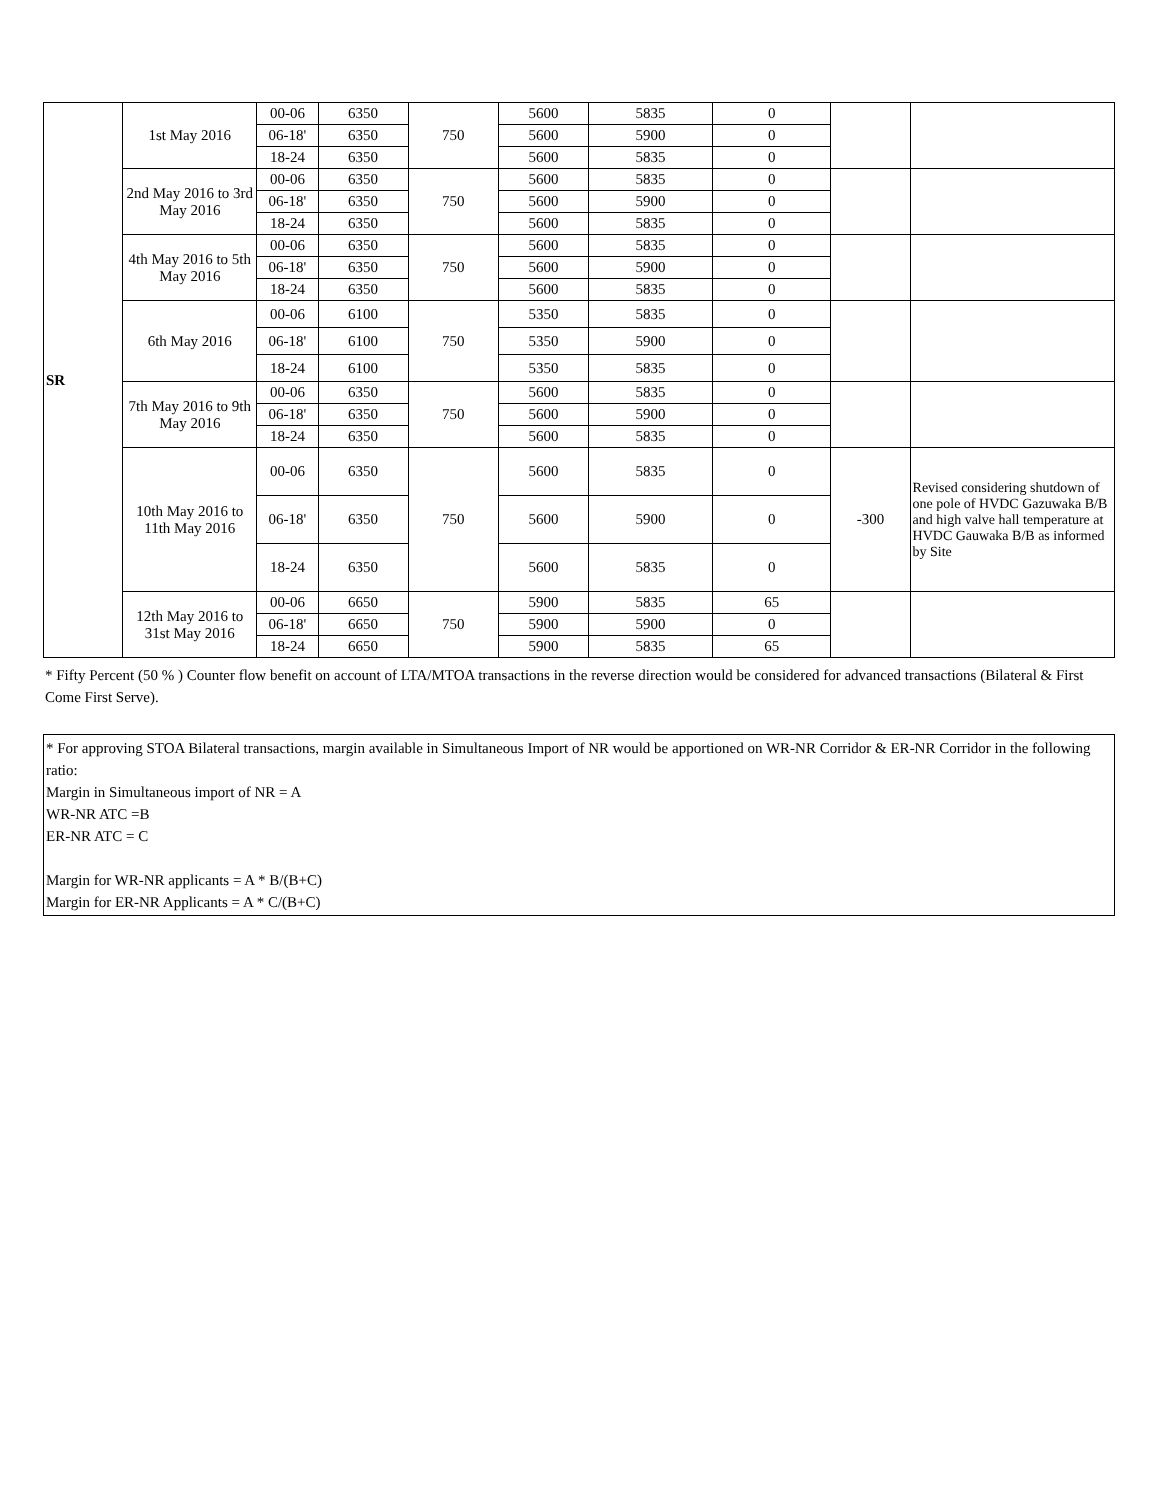| SR | 1st May 2016 | 00-06 | 6350 | 750 | 5600 | 5835 | 0 | | |
| | | 06-18' | 6350 | | 5600 | 5900 | 0 | | |
| | | 18-24 | 6350 | | 5600 | 5835 | 0 | | |
| | 2nd May 2016 to 3rd May 2016 | 00-06 | 6350 | 750 | 5600 | 5835 | 0 | | |
| | | 06-18' | 6350 | | 5600 | 5900 | 0 | | |
| | | 18-24 | 6350 | | 5600 | 5835 | 0 | | |
| | 4th May 2016 to 5th May 2016 | 00-06 | 6350 | 750 | 5600 | 5835 | 0 | | |
| | | 06-18' | 6350 | | 5600 | 5900 | 0 | | |
| | | 18-24 | 6350 | | 5600 | 5835 | 0 | | |
| | 6th May 2016 | 00-06 | 6100 | 750 | 5350 | 5835 | 0 | | |
| | | 06-18' | 6100 | | 5350 | 5900 | 0 | | |
| | | 18-24 | 6100 | | 5350 | 5835 | 0 | | |
| | 7th May 2016 to 9th May 2016 | 00-06 | 6350 | 750 | 5600 | 5835 | 0 | | |
| | | 06-18' | 6350 | | 5600 | 5900 | 0 | | |
| | | 18-24 | 6350 | | 5600 | 5835 | 0 | | |
| | 10th May 2016 to 11th May 2016 | 00-06 | 6350 | 750 | 5600 | 5835 | 0 | -300 | Revised considering shutdown of one pole of HVDC Gazuwaka B/B and high valve hall temperature at HVDC Gauwaka B/B as informed by Site |
| | | 06-18' | 6350 | | 5600 | 5900 | 0 | | |
| | | 18-24 | 6350 | | 5600 | 5835 | 0 | | |
| | 12th May 2016 to 31st May 2016 | 00-06 | 6650 | 750 | 5900 | 5835 | 65 | | |
| | | 06-18' | 6650 | | 5900 | 5900 | 0 | | |
| | | 18-24 | 6650 | | 5900 | 5835 | 65 | | |
* Fifty Percent (50 % ) Counter flow benefit on account of LTA/MTOA transactions in the reverse direction would be considered for advanced transactions (Bilateral & First Come First Serve).
* For approving STOA Bilateral transactions, margin available in Simultaneous Import of NR would be apportioned on WR-NR Corridor & ER-NR Corridor in the following ratio:
Margin in Simultaneous import of NR = A
WR-NR ATC =B
ER-NR ATC = C
Margin for WR-NR applicants = A * B/(B+C)
Margin for ER-NR Applicants = A * C/(B+C)